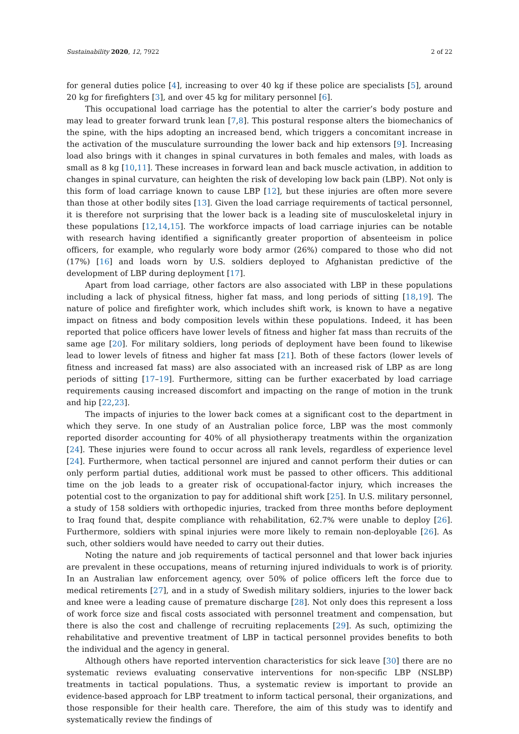Sustainability 2020, 12, 7922 2 of 22
for general duties police [4], increasing to over 40 kg if these police are specialists [5], around 20 kg for firefighters [3], and over 45 kg for military personnel [6].
This occupational load carriage has the potential to alter the carrier’s body posture and may lead to greater forward trunk lean [7,8]. This postural response alters the biomechanics of the spine, with the hips adopting an increased bend, which triggers a concomitant increase in the activation of the musculature surrounding the lower back and hip extensors [9]. Increasing load also brings with it changes in spinal curvatures in both females and males, with loads as small as 8 kg [10,11]. These increases in forward lean and back muscle activation, in addition to changes in spinal curvature, can heighten the risk of developing low back pain (LBP). Not only is this form of load carriage known to cause LBP [12], but these injuries are often more severe than those at other bodily sites [13]. Given the load carriage requirements of tactical personnel, it is therefore not surprising that the lower back is a leading site of musculoskeletal injury in these populations [12,14,15]. The workforce impacts of load carriage injuries can be notable with research having identified a significantly greater proportion of absenteeism in police officers, for example, who regularly wore body armor (26%) compared to those who did not (17%) [16] and loads worn by U.S. soldiers deployed to Afghanistan predictive of the development of LBP during deployment [17].
Apart from load carriage, other factors are also associated with LBP in these populations including a lack of physical fitness, higher fat mass, and long periods of sitting [18,19]. The nature of police and firefighter work, which includes shift work, is known to have a negative impact on fitness and body composition levels within these populations. Indeed, it has been reported that police officers have lower levels of fitness and higher fat mass than recruits of the same age [20]. For military soldiers, long periods of deployment have been found to likewise lead to lower levels of fitness and higher fat mass [21]. Both of these factors (lower levels of fitness and increased fat mass) are also associated with an increased risk of LBP as are long periods of sitting [17–19]. Furthermore, sitting can be further exacerbated by load carriage requirements causing increased discomfort and impacting on the range of motion in the trunk and hip [22,23].
The impacts of injuries to the lower back comes at a significant cost to the department in which they serve. In one study of an Australian police force, LBP was the most commonly reported disorder accounting for 40% of all physiotherapy treatments within the organization [24]. These injuries were found to occur across all rank levels, regardless of experience level [24]. Furthermore, when tactical personnel are injured and cannot perform their duties or can only perform partial duties, additional work must be passed to other officers. This additional time on the job leads to a greater risk of occupational-factor injury, which increases the potential cost to the organization to pay for additional shift work [25]. In U.S. military personnel, a study of 158 soldiers with orthopedic injuries, tracked from three months before deployment to Iraq found that, despite compliance with rehabilitation, 62.7% were unable to deploy [26]. Furthermore, soldiers with spinal injuries were more likely to remain non-deployable [26]. As such, other soldiers would have needed to carry out their duties.
Noting the nature and job requirements of tactical personnel and that lower back injuries are prevalent in these occupations, means of returning injured individuals to work is of priority. In an Australian law enforcement agency, over 50% of police officers left the force due to medical retirements [27], and in a study of Swedish military soldiers, injuries to the lower back and knee were a leading cause of premature discharge [28]. Not only does this represent a loss of work force size and fiscal costs associated with personnel treatment and compensation, but there is also the cost and challenge of recruiting replacements [29]. As such, optimizing the rehabilitative and preventive treatment of LBP in tactical personnel provides benefits to both the individual and the agency in general.
Although others have reported intervention characteristics for sick leave [30] there are no systematic reviews evaluating conservative interventions for non-specific LBP (NSLBP) treatments in tactical populations. Thus, a systematic review is important to provide an evidence-based approach for LBP treatment to inform tactical personal, their organizations, and those responsible for their health care. Therefore, the aim of this study was to identify and systematically review the findings of